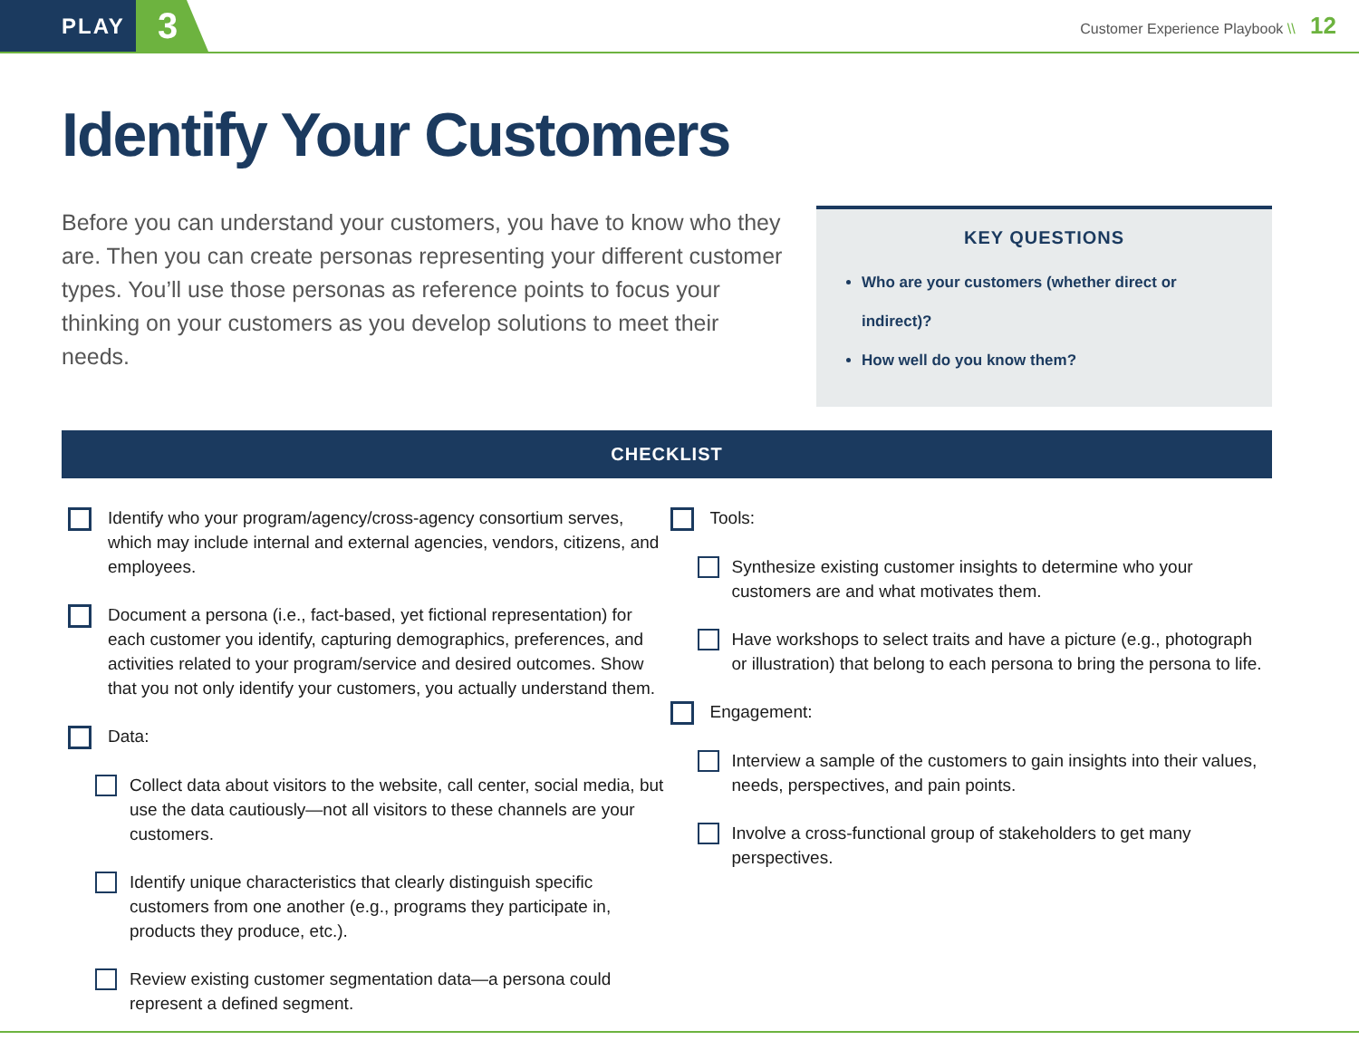PLAY
3
Customer Experience Playbook \\ 12
Identify Your Customers
Before you can understand your customers, you have to know who they are. Then you can create personas representing your different customer types. You’ll use those personas as reference points to focus your thinking on your customers as you develop solutions to meet their needs.
KEY QUESTIONS
Who are your customers (whether direct or indirect)?
How well do you know them?
CHECKLIST
Identify who your program/agency/cross-agency consortium serves, which may include internal and external agencies, vendors, citizens, and employees.
Document a persona (i.e., fact-based, yet fictional representation) for each customer you identify, capturing demographics, preferences, and activities related to your program/service and desired outcomes. Show that you not only identify your customers, you actually understand them.
Data:
Collect data about visitors to the website, call center, social media, but use the data cautiously—not all visitors to these channels are your customers.
Identify unique characteristics that clearly distinguish specific customers from one another (e.g., programs they participate in, products they produce, etc.).
Review existing customer segmentation data—a persona could represent a defined segment.
Tools:
Synthesize existing customer insights to determine who your customers are and what motivates them.
Have workshops to select traits and have a picture (e.g., photograph or illustration) that belong to each persona to bring the persona to life.
Engagement:
Interview a sample of the customers to gain insights into their values, needs, perspectives, and pain points.
Involve a cross-functional group of stakeholders to get many perspectives.